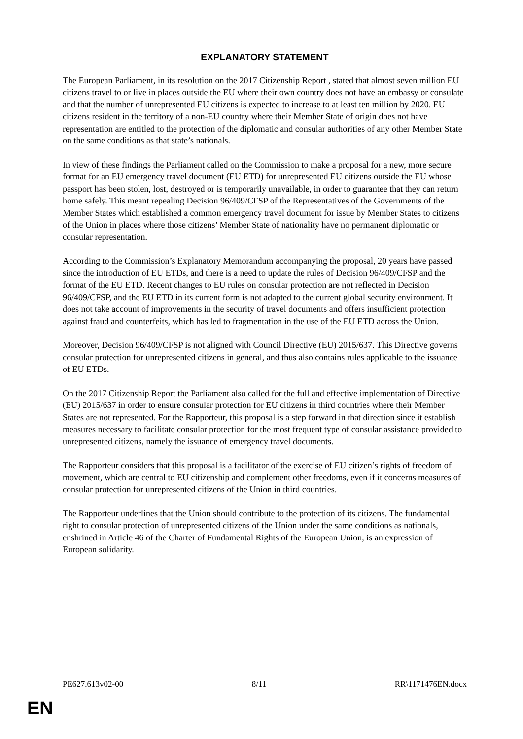EXPLANATORY STATEMENT
The European Parliament, in its resolution on the 2017 Citizenship Report , stated that almost seven million EU citizens travel to or live in places outside the EU where their own country does not have an embassy or consulate and that the number of unrepresented EU citizens is expected to increase to at least ten million by 2020. EU citizens resident in the territory of a non-EU country where their Member State of origin does not have representation are entitled to the protection of the diplomatic and consular authorities of any other Member State on the same conditions as that state’s nationals.
In view of these findings the Parliament called on the Commission to make a proposal for a new, more secure format for an EU emergency travel document (EU ETD) for unrepresented EU citizens outside the EU whose passport has been stolen, lost, destroyed or is temporarily unavailable, in order to guarantee that they can return home safely. This meant repealing Decision 96/409/CFSP of the Representatives of the Governments of the Member States which established a common emergency travel document for issue by Member States to citizens of the Union in places where those citizens’ Member State of nationality have no permanent diplomatic or consular representation.
According to the Commission’s Explanatory Memorandum accompanying the proposal, 20 years have passed since the introduction of EU ETDs, and there is a need to update the rules of Decision 96/409/CFSP and the format of the EU ETD. Recent changes to EU rules on consular protection are not reflected in Decision 96/409/CFSP, and the EU ETD in its current form is not adapted to the current global security environment. It does not take account of improvements in the security of travel documents and offers insufficient protection against fraud and counterfeits, which has led to fragmentation in the use of the EU ETD across the Union.
Moreover, Decision 96/409/CFSP is not aligned with Council Directive (EU) 2015/637. This Directive governs consular protection for unrepresented citizens in general, and thus also contains rules applicable to the issuance of EU ETDs.
On the 2017 Citizenship Report the Parliament also called for the full and effective implementation of Directive (EU) 2015/637 in order to ensure consular protection for EU citizens in third countries where their Member States are not represented. For the Rapporteur, this proposal is a step forward in that direction since it establish measures necessary to facilitate consular protection for the most frequent type of consular assistance provided to unrepresented citizens, namely the issuance of emergency travel documents.
The Rapporteur considers that this proposal is a facilitator of the exercise of EU citizen’s rights of freedom of movement, which are central to EU citizenship and complement other freedoms, even if it concerns measures of consular protection for unrepresented citizens of the Union in third countries.
The Rapporteur underlines that the Union should contribute to the protection of its citizens. The fundamental right to consular protection of unrepresented citizens of the Union under the same conditions as nationals, enshrined in Article 46 of the Charter of Fundamental Rights of the European Union, is an expression of European solidarity.
PE627.613v02-00 8/11 RR\1171476EN.docx
EN